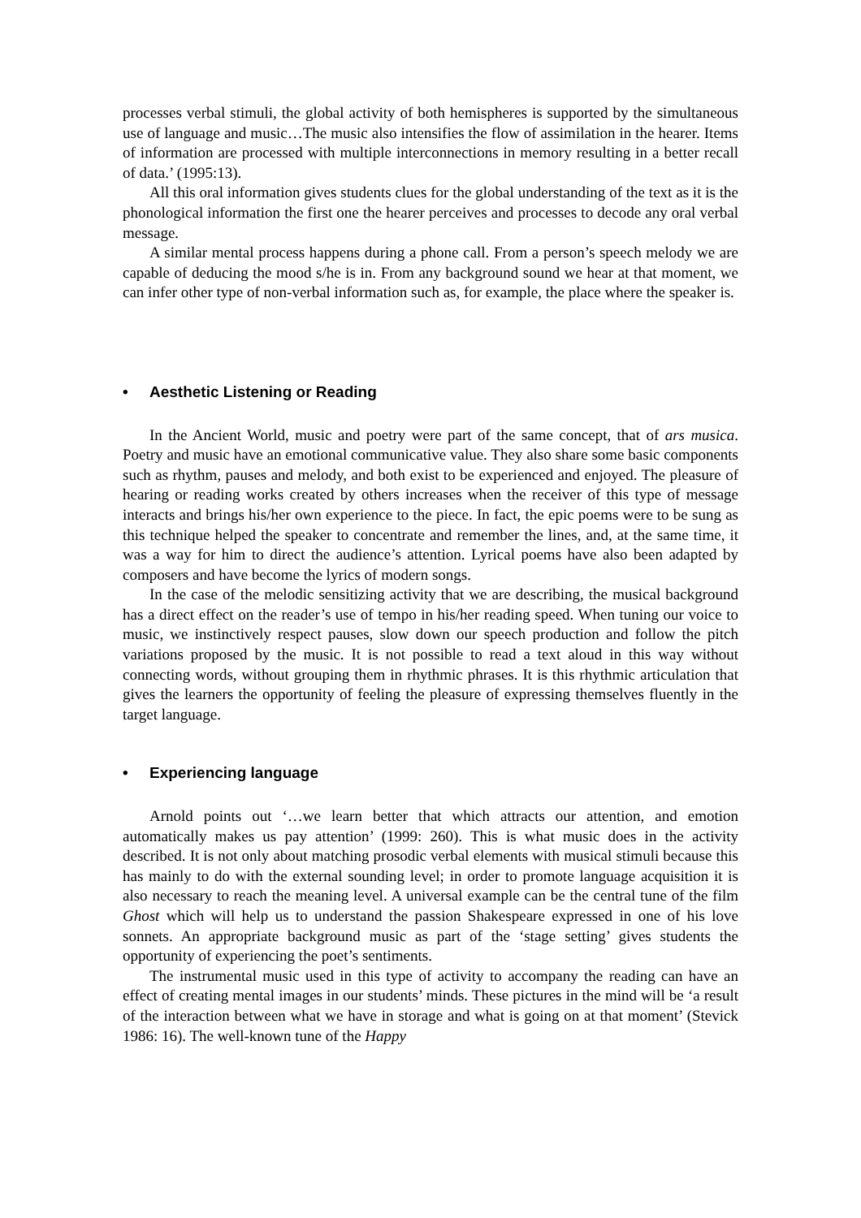processes verbal stimuli, the global activity of both hemispheres is supported by the simultaneous use of language and music…The music also intensifies the flow of assimilation in the hearer. Items of information are processed with multiple interconnections in memory resulting in a better recall of data.’ (1995:13).
All this oral information gives students clues for the global understanding of the text as it is the phonological information the first one the hearer perceives and processes to decode any oral verbal message.
A similar mental process happens during a phone call. From a person’s speech melody we are capable of deducing the mood s/he is in. From any background sound we hear at that moment, we can infer other type of non-verbal information such as, for example, the place where the speaker is.
• Aesthetic Listening or Reading
In the Ancient World, music and poetry were part of the same concept, that of ars musica. Poetry and music have an emotional communicative value. They also share some basic components such as rhythm, pauses and melody, and both exist to be experienced and enjoyed. The pleasure of hearing or reading works created by others increases when the receiver of this type of message interacts and brings his/her own experience to the piece. In fact, the epic poems were to be sung as this technique helped the speaker to concentrate and remember the lines, and, at the same time, it was a way for him to direct the audience’s attention. Lyrical poems have also been adapted by composers and have become the lyrics of modern songs.
In the case of the melodic sensitizing activity that we are describing, the musical background has a direct effect on the reader’s use of tempo in his/her reading speed. When tuning our voice to music, we instinctively respect pauses, slow down our speech production and follow the pitch variations proposed by the music. It is not possible to read a text aloud in this way without connecting words, without grouping them in rhythmic phrases. It is this rhythmic articulation that gives the learners the opportunity of feeling the pleasure of expressing themselves fluently in the target language.
• Experiencing language
Arnold points out ‘…we learn better that which attracts our attention, and emotion automatically makes us pay attention’ (1999: 260). This is what music does in the activity described. It is not only about matching prosodic verbal elements with musical stimuli because this has mainly to do with the external sounding level; in order to promote language acquisition it is also necessary to reach the meaning level. A universal example can be the central tune of the film Ghost which will help us to understand the passion Shakespeare expressed in one of his love sonnets. An appropriate background music as part of the ‘stage setting’ gives students the opportunity of experiencing the poet’s sentiments.
The instrumental music used in this type of activity to accompany the reading can have an effect of creating mental images in our students’ minds. These pictures in the mind will be ‘a result of the interaction between what we have in storage and what is going on at that moment’ (Stevick 1986: 16). The well-known tune of the Happy